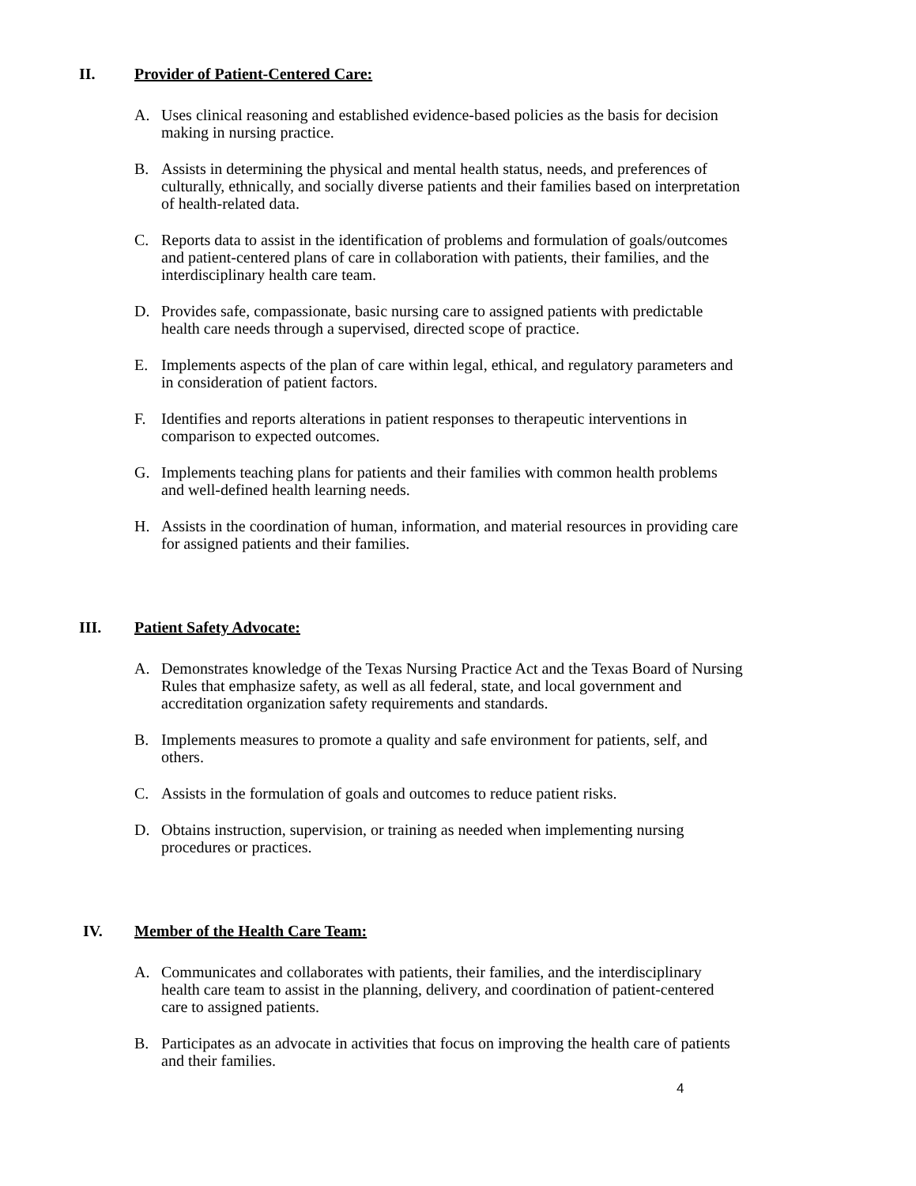II. Provider of Patient-Centered Care:
A. Uses clinical reasoning and established evidence-based policies as the basis for decision making in nursing practice.
B. Assists in determining the physical and mental health status, needs, and preferences of culturally, ethnically, and socially diverse patients and their families based on interpretation of health-related data.
C. Reports data to assist in the identification of problems and formulation of goals/outcomes and patient-centered plans of care in collaboration with patients, their families, and the interdisciplinary health care team.
D. Provides safe, compassionate, basic nursing care to assigned patients with predictable health care needs through a supervised, directed scope of practice.
E. Implements aspects of the plan of care within legal, ethical, and regulatory parameters and in consideration of patient factors.
F. Identifies and reports alterations in patient responses to therapeutic interventions in comparison to expected outcomes.
G. Implements teaching plans for patients and their families with common health problems and well-defined health learning needs.
H. Assists in the coordination of human, information, and material resources in providing care for assigned patients and their families.
III. Patient Safety Advocate:
A. Demonstrates knowledge of the Texas Nursing Practice Act and the Texas Board of Nursing Rules that emphasize safety, as well as all federal, state, and local government and accreditation organization safety requirements and standards.
B. Implements measures to promote a quality and safe environment for patients, self, and others.
C. Assists in the formulation of goals and outcomes to reduce patient risks.
D. Obtains instruction, supervision, or training as needed when implementing nursing procedures or practices.
IV. Member of the Health Care Team:
A. Communicates and collaborates with patients, their families, and the interdisciplinary health care team to assist in the planning, delivery, and coordination of patient-centered care to assigned patients.
B. Participates as an advocate in activities that focus on improving the health care of patients and their families.
4